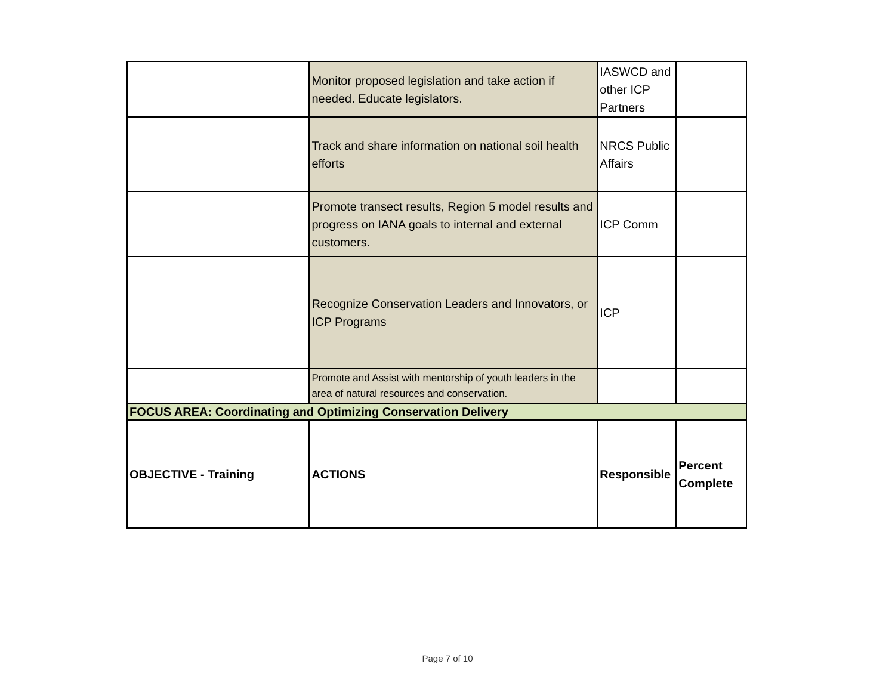| | Monitor proposed legislation and take action if needed. Educate legislators. | IASWCD and other ICP Partners | |
| | Track and share information on national soil health efforts | NRCS Public Affairs | |
| | Promote transect results, Region 5 model results and progress on IANA goals to internal and external customers. | ICP Comm | |
| | Recognize Conservation Leaders and Innovators, or ICP Programs | ICP | |
| | Promote and Assist with mentorship of youth leaders in the area of natural resources and conservation. | | |
| FOCUS AREA: Coordinating and Optimizing Conservation Delivery | | | |
| OBJECTIVE - Training | ACTIONS | Responsible | Percent Complete |
Page 7 of 10